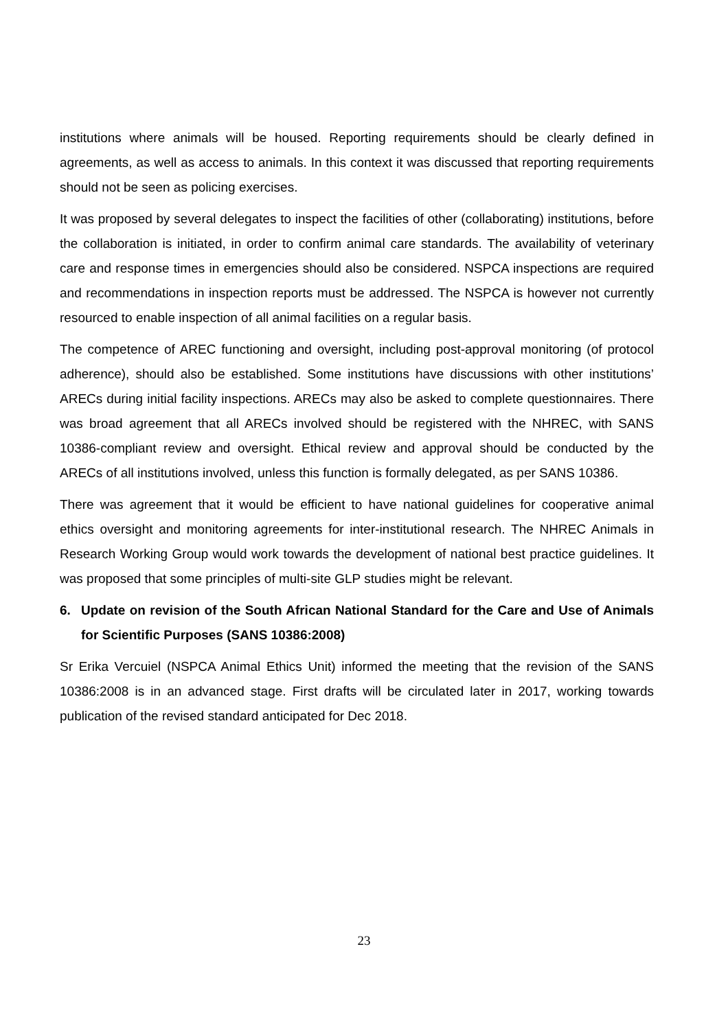institutions where animals will be housed. Reporting requirements should be clearly defined in agreements, as well as access to animals. In this context it was discussed that reporting requirements should not be seen as policing exercises.
It was proposed by several delegates to inspect the facilities of other (collaborating) institutions, before the collaboration is initiated, in order to confirm animal care standards. The availability of veterinary care and response times in emergencies should also be considered. NSPCA inspections are required and recommendations in inspection reports must be addressed. The NSPCA is however not currently resourced to enable inspection of all animal facilities on a regular basis.
The competence of AREC functioning and oversight, including post-approval monitoring (of protocol adherence), should also be established. Some institutions have discussions with other institutions’ ARECs during initial facility inspections. ARECs may also be asked to complete questionnaires. There was broad agreement that all ARECs involved should be registered with the NHREC, with SANS 10386-compliant review and oversight. Ethical review and approval should be conducted by the ARECs of all institutions involved, unless this function is formally delegated, as per SANS 10386.
There was agreement that it would be efficient to have national guidelines for cooperative animal ethics oversight and monitoring agreements for inter-institutional research. The NHREC Animals in Research Working Group would work towards the development of national best practice guidelines. It was proposed that some principles of multi-site GLP studies might be relevant.
6. Update on revision of the South African National Standard for the Care and Use of Animals for Scientific Purposes (SANS 10386:2008)
Sr Erika Vercuiel (NSPCA Animal Ethics Unit) informed the meeting that the revision of the SANS 10386:2008 is in an advanced stage. First drafts will be circulated later in 2017, working towards publication of the revised standard anticipated for Dec 2018.
23